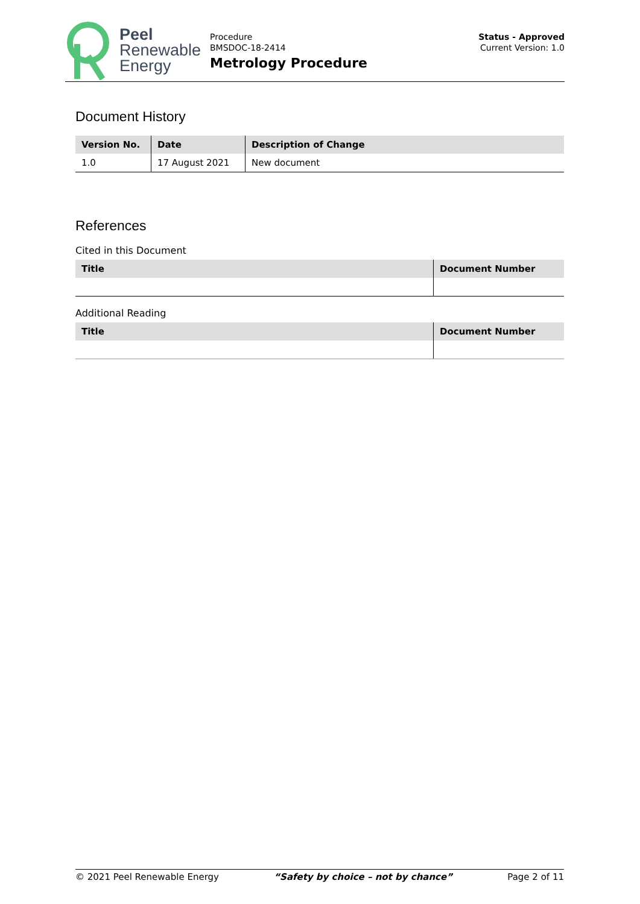Peel
Renewable
Energy
Procedure
BMSDOC-18-2414
Metrology Procedure
Status - Approved
Current Version: 1.0
Document History
| Version No. | Date | Description of Change |
| --- | --- | --- |
| 1.0 | 17 August 2021 | New document |
References
Cited in this Document
| Title | Document Number |
| --- | --- |
Additional Reading
| Title | Document Number |
| --- | --- |
© 2021 Peel Renewable Energy “Safety by choice – not by chance” Page 2 of 11